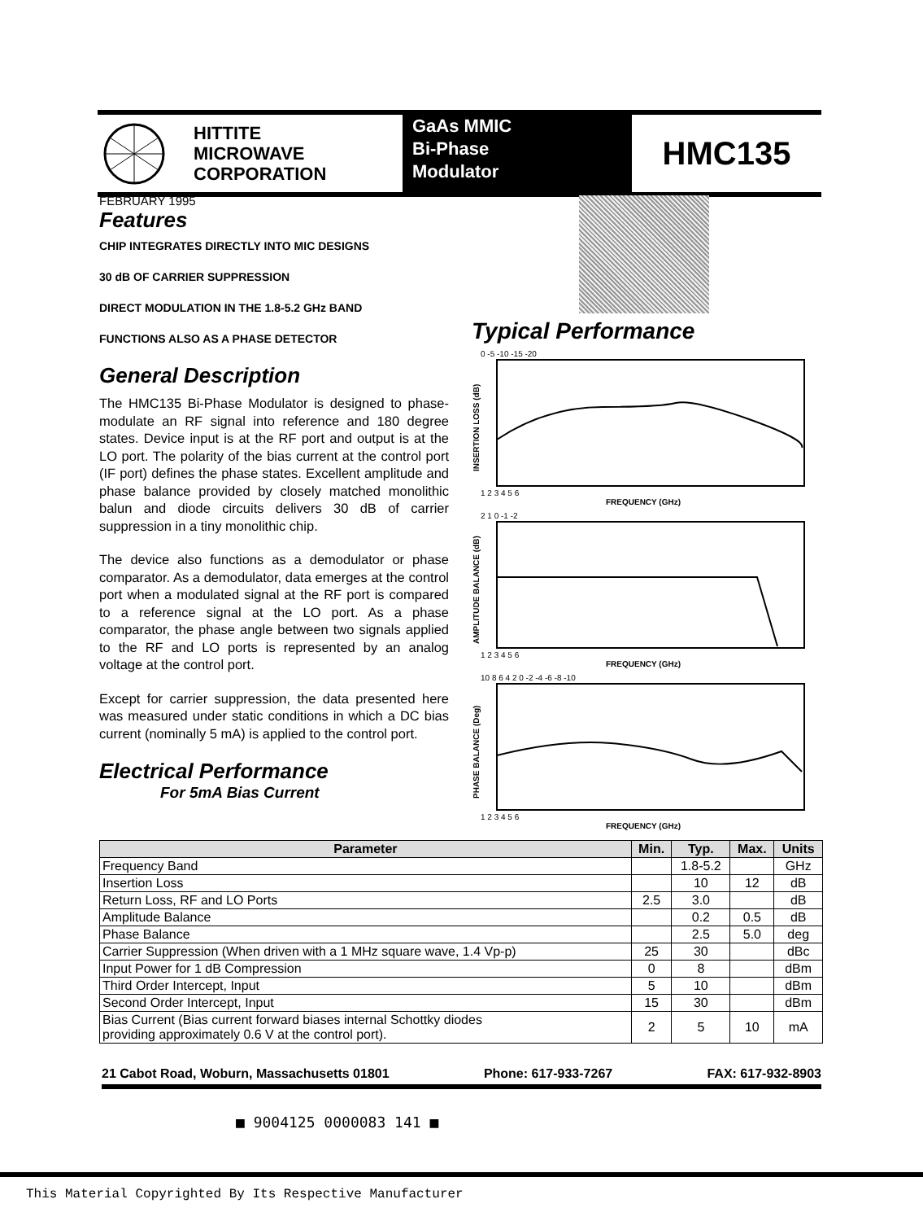HITTITE
MICROWAVE
CORPORATION
GaAs MMIC
Bi-Phase
Modulator
HMC135
FEBRUARY 1995
Features
CHIP INTEGRATES DIRECTLY INTO MIC DESIGNS
30 dB OF CARRIER SUPPRESSION
DIRECT MODULATION IN THE 1.8-5.2 GHz BAND
FUNCTIONS ALSO AS A PHASE DETECTOR
General Description
The HMC135 Bi-Phase Modulator is designed to phase-modulate an RF signal into reference and 180 degree states. Device input is at the RF port and output is at the LO port. The polarity of the bias current at the control port (IF port) defines the phase states. Excellent amplitude and phase balance provided by closely matched monolithic balun and diode circuits delivers 30 dB of carrier suppression in a tiny monolithic chip.
The device also functions as a demodulator or phase comparator. As a demodulator, data emerges at the control port when a modulated signal at the RF port is compared to a reference signal at the LO port. As a phase comparator, the phase angle between two signals applied to the RF and LO ports is represented by an analog voltage at the control port.
Except for carrier suppression, the data presented here was measured under static conditions in which a DC bias current (nominally 5 mA) is applied to the control port.
Electrical Performance
For 5mA Bias Current
Typical Performance
INSERTION LOSS (dB)
0 -5 -10 -15 -20
1 2 3 4 5 6
FREQUENCY (GHz)
AMPLITUDE BALANCE (dB)
2 1 0 -1 -2
1 2 3 4 5 6
FREQUENCY (GHz)
PHASE BALANCE (Deg)
10 8 6 4 2 0 -2 -4 -6 -8 -10
1 2 3 4 5 6
FREQUENCY (GHz)
| Parameter | Min. | Typ. | Max. | Units |
| --- | --- | --- | --- | --- |
| Frequency Band | | 1.8-5.2 | | GHz |
| Insertion Loss | | 10 | 12 | dB |
| Return Loss, RF and LO Ports | 2.5 | 3.0 | | dB |
| Amplitude Balance | | 0.2 | 0.5 | dB |
| Phase Balance | | 2.5 | 5.0 | deg |
| Carrier Suppression (When driven with a 1 MHz square wave, 1.4 Vp-p) | 25 | 30 | | dBc |
| Input Power for 1 dB Compression | 0 | 8 | | dBm |
| Third Order Intercept, Input | 5 | 10 | | dBm |
| Second Order Intercept, Input | 15 | 30 | | dBm |
| Bias Current (Bias current forward biases internal Schottky diodes providing approximately 0.6 V at the control port). | 2 | 5 | 10 | mA |
21 Cabot Road, Woburn, Massachusetts 01801 Phone: 617-933-7267 FAX: 617-932-8903
■ 9004125 0000083 141 ■
This Material Copyrighted By Its Respective Manufacturer